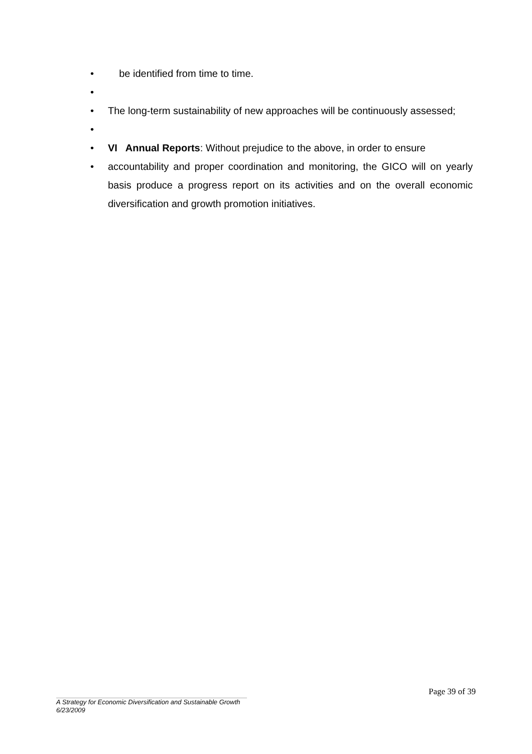• be identified from time to time.
•
• The long-term sustainability of new approaches will be continuously assessed;
•
• VI Annual Reports: Without prejudice to the above, in order to ensure
• accountability and proper coordination and monitoring, the GICO will on yearly basis produce a progress report on its activities and on the overall economic diversification and growth promotion initiatives.
Page 39 of 39
A Strategy for Economic Diversification and Sustainable Growth
6/23/2009